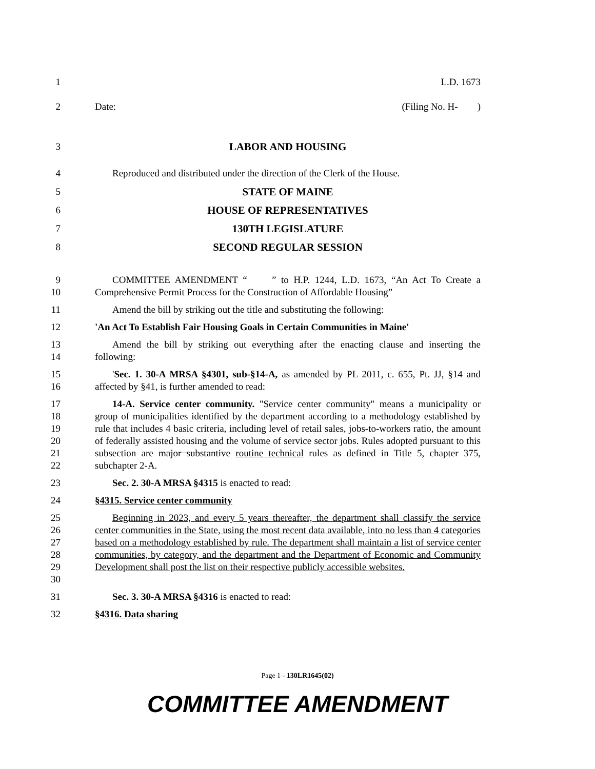1 L.D. 1673
2 Date: (Filing No. H- )
3 LABOR AND HOUSING
4 Reproduced and distributed under the direction of the Clerk of the House.
5 STATE OF MAINE
6 HOUSE OF REPRESENTATIVES
7 130TH LEGISLATURE
8 SECOND REGULAR SESSION
9
10
COMMITTEE AMENDMENT “ ” to H.P. 1244, L.D. 1673, “An Act To Create a Comprehensive Permit Process for the Construction of Affordable Housing”
11 Amend the bill by striking out the title and substituting the following:
12 'An Act To Establish Fair Housing Goals in Certain Communities in Maine'
13
14
Amend the bill by striking out everything after the enacting clause and inserting the following:
15
16
'Sec. 1. 30-A MRSA §4301, sub-§14-A, as amended by PL 2011, c. 655, Pt. JJ, §14 and affected by §41, is further amended to read:
17
18
19
20
21
22
14-A. Service center community. "Service center community" means a municipality or group of municipalities identified by the department according to a methodology established by rule that includes 4 basic criteria, including level of retail sales, jobs-to-workers ratio, the amount of federally assisted housing and the volume of service sector jobs. Rules adopted pursuant to this subsection are major substantive routine technical rules as defined in Title 5, chapter 375, subchapter 2-A.
23 Sec. 2. 30-A MRSA §4315 is enacted to read:
24 §4315. Service center community
25
26
27
28
29
30
Beginning in 2023, and every 5 years thereafter, the department shall classify the service center communities in the State, using the most recent data available, into no less than 4 categories based on a methodology established by rule. The department shall maintain a list of service center communities, by category, and the department and the Department of Economic and Community Development shall post the list on their respective publicly accessible websites.
31 Sec. 3. 30-A MRSA §4316 is enacted to read:
32 §4316. Data sharing
Page 1 - 130LR1645(02)
COMMITTEE AMENDMENT